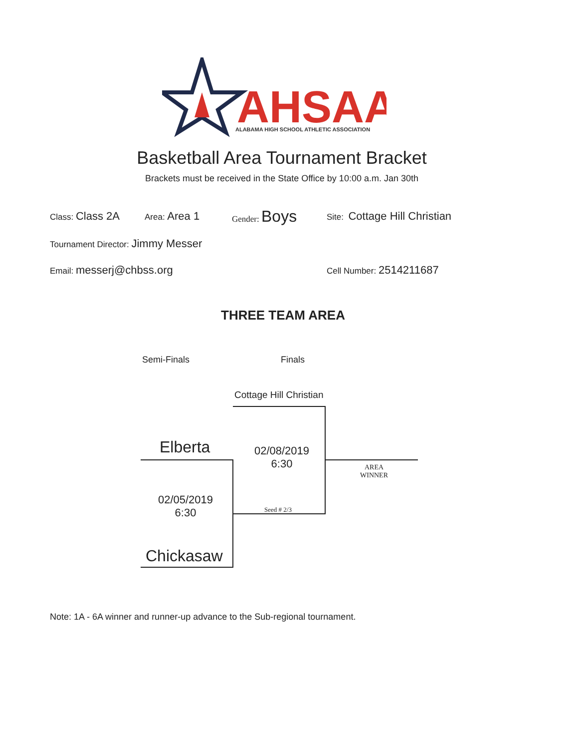AHSAA
ALABAMA HIGH SCHOOL ATHLETIC ASSOCIATION
Basketball Area Tournament Bracket
Brackets must be received in the State Office by 10:00 a.m. Jan 30th
Class: Class 2A Area: Area 1 Gender: Boys Site: Cottage Hill Christian
Tournament Director: Jimmy Messer
Email: messerj@chbss.org Cell Number: 2514211687
THREE TEAM AREA
Semi-Finals Finals
Cottage Hill Christian
Elberta
02/08/2019
6:30
AREA
WINNER
02/05/2019
6:30
Seed # 2/3
Chickasaw
Note: 1A - 6A winner and runner-up advance to the Sub-regional tournament.